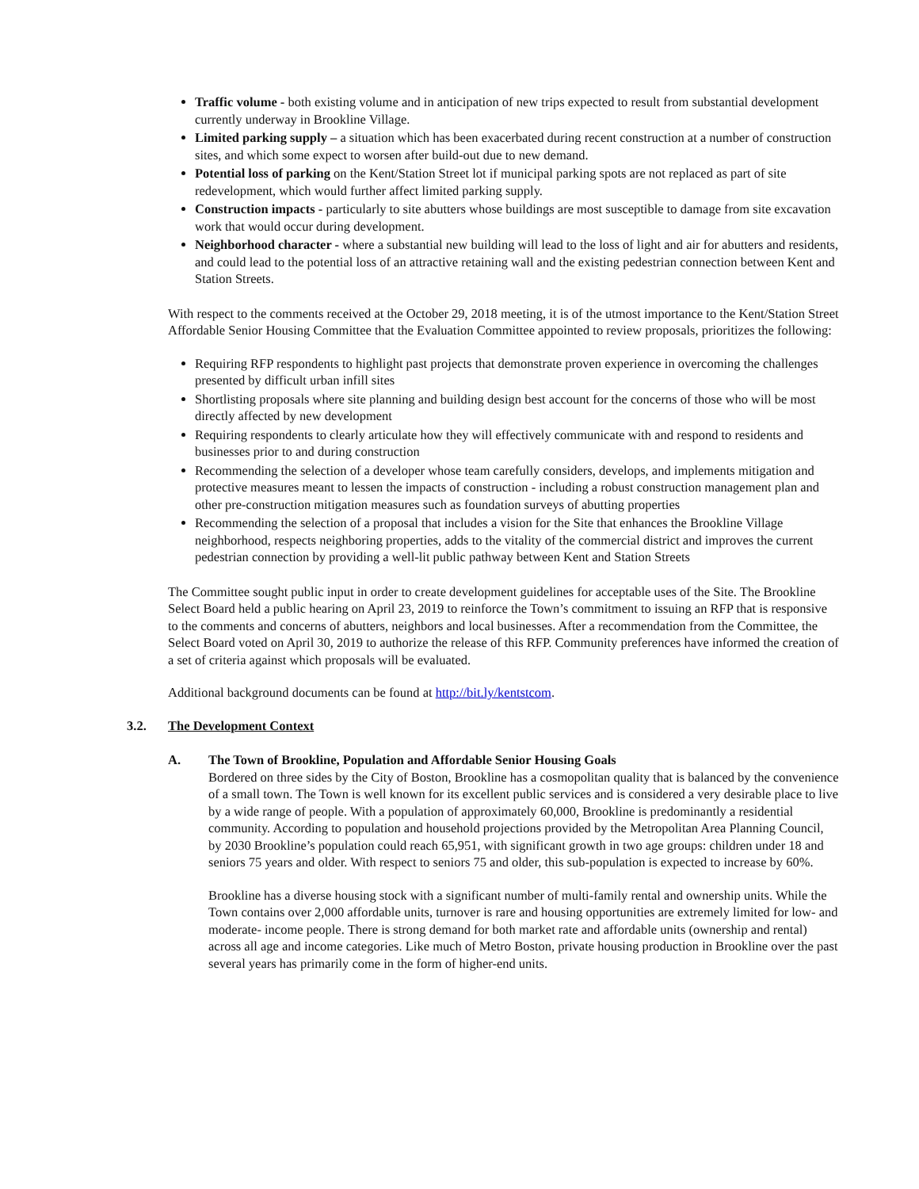Traffic volume - both existing volume and in anticipation of new trips expected to result from substantial development currently underway in Brookline Village.
Limited parking supply – a situation which has been exacerbated during recent construction at a number of construction sites, and which some expect to worsen after build-out due to new demand.
Potential loss of parking on the Kent/Station Street lot if municipal parking spots are not replaced as part of site redevelopment, which would further affect limited parking supply.
Construction impacts - particularly to site abutters whose buildings are most susceptible to damage from site excavation work that would occur during development.
Neighborhood character - where a substantial new building will lead to the loss of light and air for abutters and residents, and could lead to the potential loss of an attractive retaining wall and the existing pedestrian connection between Kent and Station Streets.
With respect to the comments received at the October 29, 2018 meeting, it is of the utmost importance to the Kent/Station Street Affordable Senior Housing Committee that the Evaluation Committee appointed to review proposals, prioritizes the following:
Requiring RFP respondents to highlight past projects that demonstrate proven experience in overcoming the challenges presented by difficult urban infill sites
Shortlisting proposals where site planning and building design best account for the concerns of those who will be most directly affected by new development
Requiring respondents to clearly articulate how they will effectively communicate with and respond to residents and businesses prior to and during construction
Recommending the selection of a developer whose team carefully considers, develops, and implements mitigation and protective measures meant to lessen the impacts of construction - including a robust construction management plan and other pre-construction mitigation measures such as foundation surveys of abutting properties
Recommending the selection of a proposal that includes a vision for the Site that enhances the Brookline Village neighborhood, respects neighboring properties, adds to the vitality of the commercial district and improves the current pedestrian connection by providing a well-lit public pathway between Kent and Station Streets
The Committee sought public input in order to create development guidelines for acceptable uses of the Site. The Brookline Select Board held a public hearing on April 23, 2019 to reinforce the Town’s commitment to issuing an RFP that is responsive to the comments and concerns of abutters, neighbors and local businesses. After a recommendation from the Committee, the Select Board voted on April 30, 2019 to authorize the release of this RFP. Community preferences have informed the creation of a set of criteria against which proposals will be evaluated.
Additional background documents can be found at http://bit.ly/kentstcom.
3.2. The Development Context
A. The Town of Brookline, Population and Affordable Senior Housing Goals
Bordered on three sides by the City of Boston, Brookline has a cosmopolitan quality that is balanced by the convenience of a small town. The Town is well known for its excellent public services and is considered a very desirable place to live by a wide range of people. With a population of approximately 60,000, Brookline is predominantly a residential community. According to population and household projections provided by the Metropolitan Area Planning Council, by 2030 Brookline’s population could reach 65,951, with significant growth in two age groups: children under 18 and seniors 75 years and older. With respect to seniors 75 and older, this sub-population is expected to increase by 60%.
Brookline has a diverse housing stock with a significant number of multi-family rental and ownership units. While the Town contains over 2,000 affordable units, turnover is rare and housing opportunities are extremely limited for low- and moderate- income people. There is strong demand for both market rate and affordable units (ownership and rental) across all age and income categories. Like much of Metro Boston, private housing production in Brookline over the past several years has primarily come in the form of higher-end units.